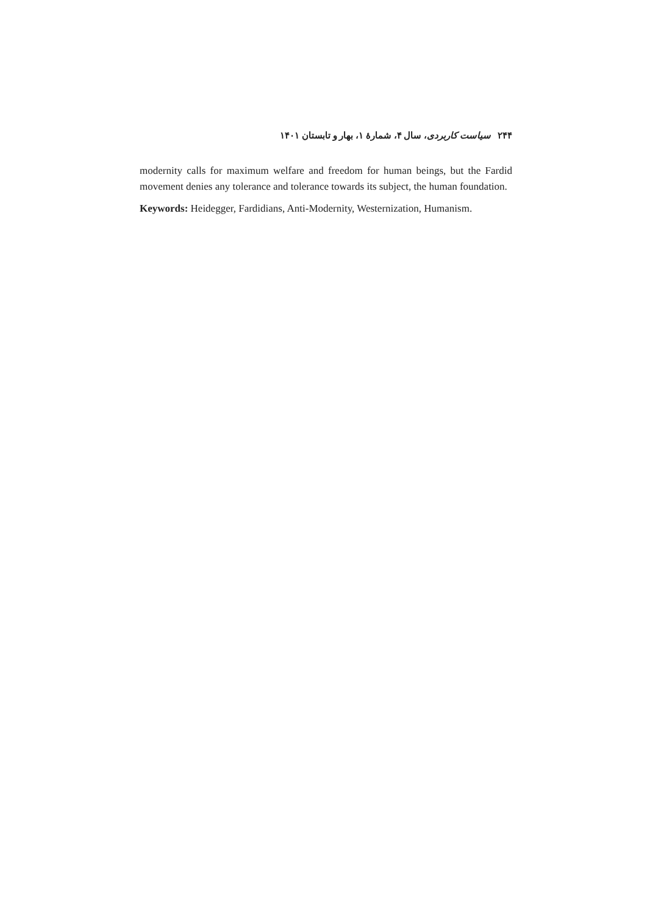۲۴۴ سیاست کاربردی، سال ۴، شمارۀ ۱، بهار و تابستان ۱۴۰۱
modernity calls for maximum welfare and freedom for human beings, but the Fardid movement denies any tolerance and tolerance towards its subject, the human foundation.
Keywords: Heidegger, Fardidians, Anti-Modernity, Westernization, Humanism.